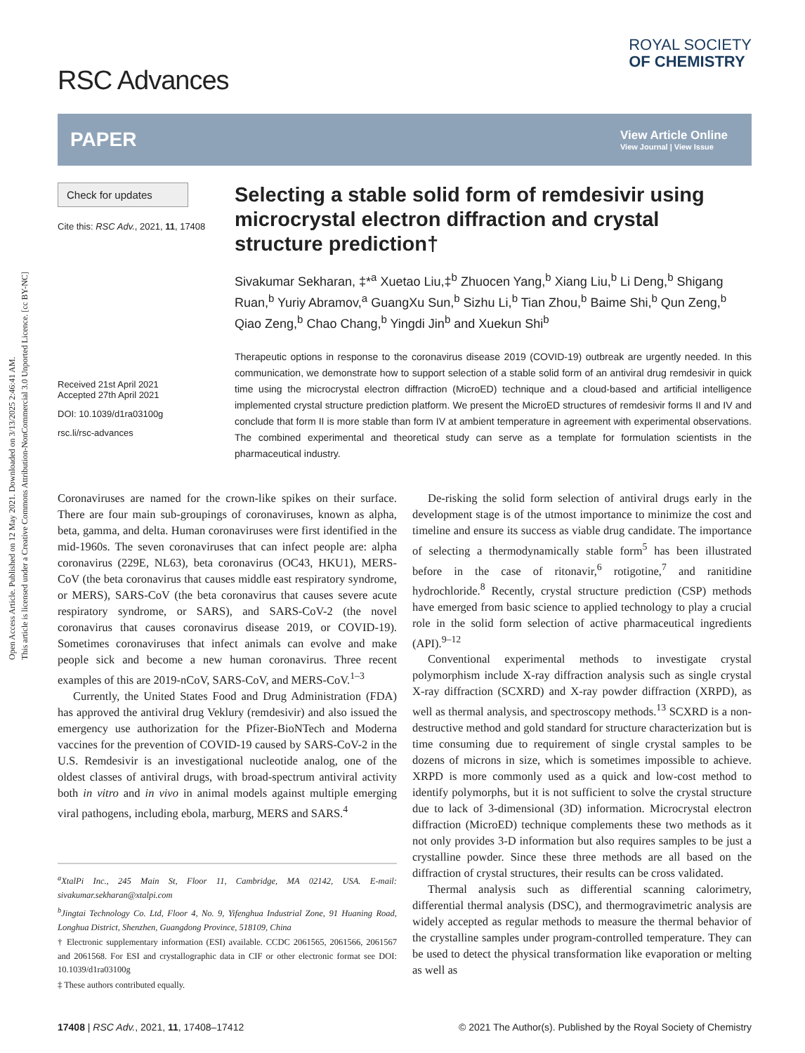Open Access Article. Published on 12 May 2021. Downloaded on 3/13/2025 2:46:41 AM.
This article is licensed under a Creative Commons Attribution-NonCommercial 3.0 Unported Licence. [cc BY-NC]
RSC Advances
ROYAL SOCIETY
OF CHEMISTRY
PAPER
View Article Online
View Journal | View Issue
Check for updates
Cite this: RSC Adv., 2021, 11, 17408
Received 21st April 2021
Accepted 27th April 2021
DOI: 10.1039/d1ra03100g
rsc.li/rsc-advances
Selecting a stable solid form of remdesivir using microcrystal electron diffraction and crystal structure prediction†
Sivakumar Sekharan, ‡*<sup>a</sup> Xuetao Liu,‡<sup>b</sup> Zhuocen Yang,<sup>b</sup> Xiang Liu,<sup>b</sup> Li Deng,<sup>b</sup> Shigang Ruan,<sup>b</sup> Yuriy Abramov,<sup>a</sup> GuangXu Sun,<sup>b</sup> Sizhu Li,<sup>b</sup> Tian Zhou,<sup>b</sup> Baime Shi,<sup>b</sup> Qun Zeng,<sup>b</sup> Qiao Zeng,<sup>b</sup> Chao Chang,<sup>b</sup> Yingdi Jin<sup>b</sup> and Xuekun Shi<sup>b</sup>
Therapeutic options in response to the coronavirus disease 2019 (COVID-19) outbreak are urgently needed. In this communication, we demonstrate how to support selection of a stable solid form of an antiviral drug remdesivir in quick time using the microcrystal electron diffraction (MicroED) technique and a cloud-based and artificial intelligence implemented crystal structure prediction platform. We present the MicroED structures of remdesivir forms II and IV and conclude that form II is more stable than form IV at ambient temperature in agreement with experimental observations. The combined experimental and theoretical study can serve as a template for formulation scientists in the pharmaceutical industry.
Coronaviruses are named for the crown-like spikes on their surface. There are four main sub-groupings of coronaviruses, known as alpha, beta, gamma, and delta. Human coronaviruses were first identified in the mid-1960s. The seven coronaviruses that can infect people are: alpha coronavirus (229E, NL63), beta coronavirus (OC43, HKU1), MERS-CoV (the beta coronavirus that causes middle east respiratory syndrome, or MERS), SARS-CoV (the beta coronavirus that causes severe acute respiratory syndrome, or SARS), and SARS-CoV-2 (the novel coronavirus that causes coronavirus disease 2019, or COVID-19). Sometimes coronaviruses that infect animals can evolve and make people sick and become a new human coronavirus. Three recent examples of this are 2019-nCoV, SARS-CoV, and MERS-CoV.<sup>1–3</sup>
Currently, the United States Food and Drug Administration (FDA) has approved the antiviral drug Veklury (remdesivir) and also issued the emergency use authorization for the Pfizer-BioNTech and Moderna vaccines for the prevention of COVID-19 caused by SARS-CoV-2 in the U.S. Remdesivir is an investigational nucleotide analog, one of the oldest classes of antiviral drugs, with broad-spectrum antiviral activity both in vitro and in vivo in animal models against multiple emerging viral pathogens, including ebola, marburg, MERS and SARS.<sup>4</sup>
<sup>a</sup> XtalPi Inc., 245 Main St, Floor 11, Cambridge, MA 02142, USA. E-mail: sivakumar.sekharan@xtalpi.com
<sup>b</sup> Jingtai Technology Co. Ltd, Floor 4, No. 9, Yifenghua Industrial Zone, 91 Huaning Road, Longhua District, Shenzhen, Guangdong Province, 518109, China
† Electronic supplementary information (ESI) available. CCDC 2061565, 2061566, 2061567 and 2061568. For ESI and crystallographic data in CIF or other electronic format see DOI: 10.1039/d1ra03100g
‡ These authors contributed equally.
De-risking the solid form selection of antiviral drugs early in the development stage is of the utmost importance to minimize the cost and timeline and ensure its success as viable drug candidate. The importance of selecting a thermodynamically stable form<sup>5</sup> has been illustrated before in the case of ritonavir,<sup>6</sup> rotigotine,<sup>7</sup> and ranitidine hydrochloride.<sup>8</sup> Recently, crystal structure prediction (CSP) methods have emerged from basic science to applied technology to play a crucial role in the solid form selection of active pharmaceutical ingredients (API).<sup>9–12</sup>
Conventional experimental methods to investigate crystal polymorphism include X-ray diffraction analysis such as single crystal X-ray diffraction (SCXRD) and X-ray powder diffraction (XRPD), as well as thermal analysis, and spectroscopy methods.<sup>13</sup> SCXRD is a non-destructive method and gold standard for structure characterization but is time consuming due to requirement of single crystal samples to be dozens of microns in size, which is sometimes impossible to achieve. XRPD is more commonly used as a quick and low-cost method to identify polymorphs, but it is not sufficient to solve the crystal structure due to lack of 3-dimensional (3D) information. Microcrystal electron diffraction (MicroED) technique complements these two methods as it not only provides 3-D information but also requires samples to be just a crystalline powder. Since these three methods are all based on the diffraction of crystal structures, their results can be cross validated.
Thermal analysis such as differential scanning calorimetry, differential thermal analysis (DSC), and thermogravimetric analysis are widely accepted as regular methods to measure the thermal behavior of the crystalline samples under program-controlled temperature. They can be used to detect the physical transformation like evaporation or melting as well as
17408 | RSC Adv., 2021, 11, 17408–17412 © 2021 The Author(s). Published by the Royal Society of Chemistry